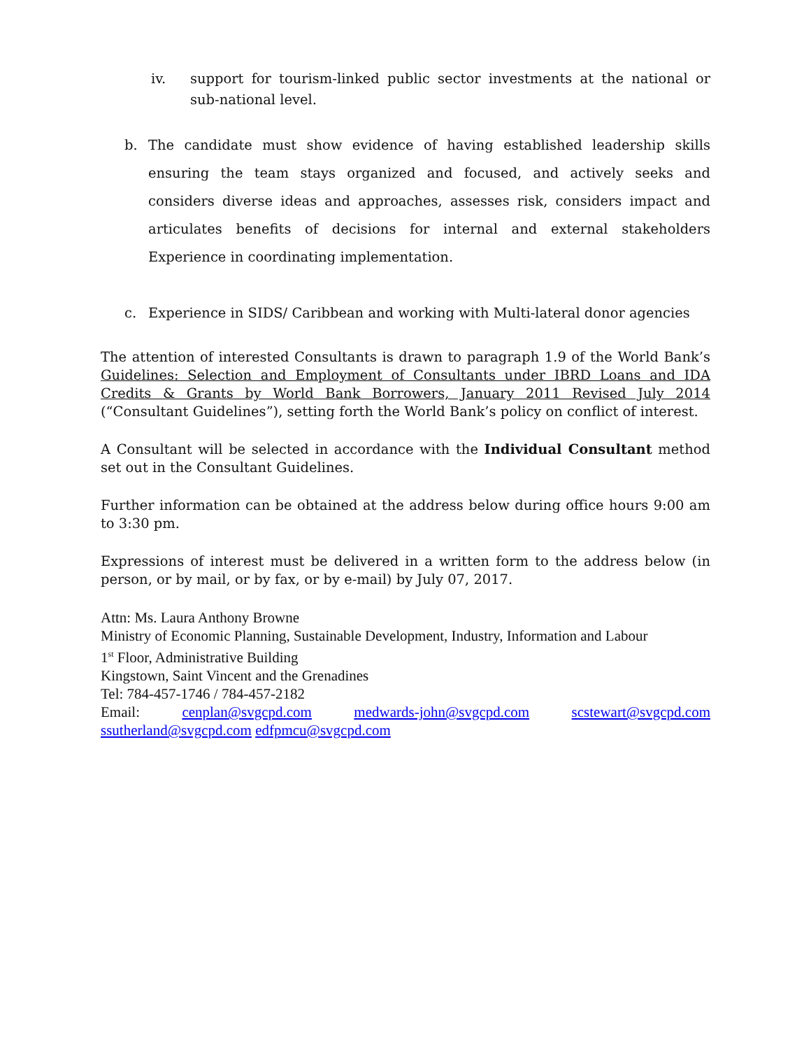iv. support for tourism-linked public sector investments at the national or sub-national level.
b. The candidate must show evidence of having established leadership skills ensuring the team stays organized and focused, and actively seeks and considers diverse ideas and approaches, assesses risk, considers impact and articulates benefits of decisions for internal and external stakeholders Experience in coordinating implementation.
c. Experience in SIDS/ Caribbean and working with Multi-lateral donor agencies
The attention of interested Consultants is drawn to paragraph 1.9 of the World Bank’s Guidelines: Selection and Employment of Consultants under IBRD Loans and IDA Credits & Grants by World Bank Borrowers, January 2011 Revised July 2014 (“Consultant Guidelines”), setting forth the World Bank’s policy on conflict of interest.
A Consultant will be selected in accordance with the Individual Consultant method set out in the Consultant Guidelines.
Further information can be obtained at the address below during office hours 9:00 am to 3:30 pm.
Expressions of interest must be delivered in a written form to the address below (in person, or by mail, or by fax, or by e-mail) by July 07, 2017.
Attn: Ms. Laura Anthony Browne
Ministry of Economic Planning, Sustainable Development, Industry, Information and Labour
1<sup>st</sup> Floor, Administrative Building
Kingstown, Saint Vincent and the Grenadines
Tel: 784-457-1746 / 784-457-2182
Email: cenplan@svgcpd.com medwards-john@svgcpd.com scstewart@svgcpd.com
ssutherland@svgcpd.com edfpmcu@svgcpd.com